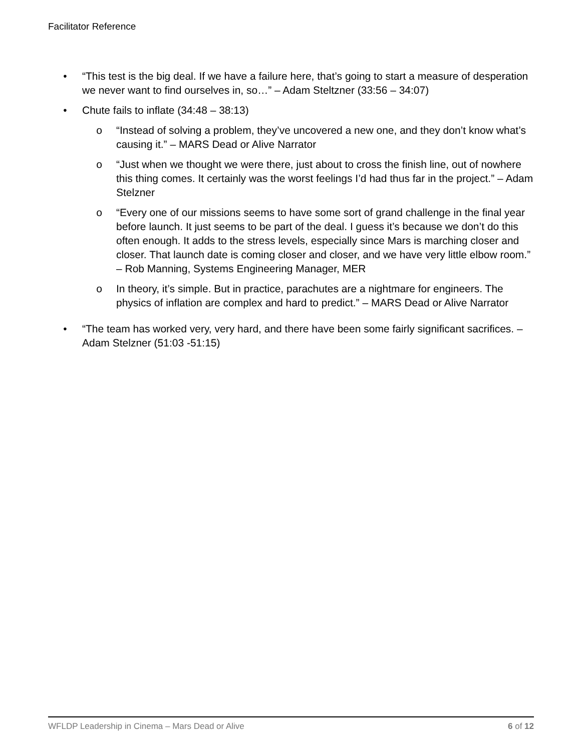Facilitator Reference
• “This test is the big deal. If we have a failure here, that’s going to start a measure of desperation we never want to find ourselves in, so…” – Adam Steltzner (33:56 – 34:07)
• Chute fails to inflate (34:48 – 38:13)
o “Instead of solving a problem, they’ve uncovered a new one, and they don’t know what’s causing it.” – MARS Dead or Alive Narrator
o “Just when we thought we were there, just about to cross the finish line, out of nowhere this thing comes. It certainly was the worst feelings I’d had thus far in the project.” – Adam Stelzner
o “Every one of our missions seems to have some sort of grand challenge in the final year before launch. It just seems to be part of the deal. I guess it’s because we don’t do this often enough. It adds to the stress levels, especially since Mars is marching closer and closer. That launch date is coming closer and closer, and we have very little elbow room.” – Rob Manning, Systems Engineering Manager, MER
o In theory, it’s simple. But in practice, parachutes are a nightmare for engineers. The physics of inflation are complex and hard to predict.” – MARS Dead or Alive Narrator
• “The team has worked very, very hard, and there have been some fairly significant sacrifices. – Adam Stelzner (51:03 -51:15)
WFLDP Leadership in Cinema – Mars Dead or Alive 6 of 12